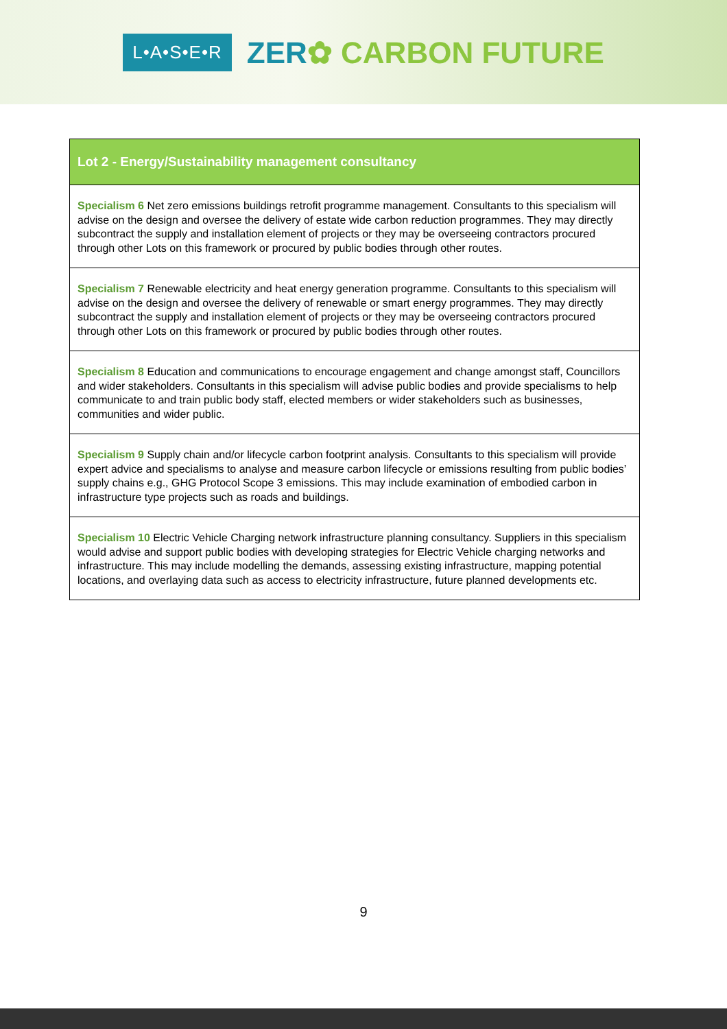L•A•S•E•R
ZER✿ CARBON FUTURE
| Lot 2 - Energy/Sustainability management consultancy |
| --- |
| Specialism 6 Net zero emissions buildings retrofit programme management. Consultants to this specialism will advise on the design and oversee the delivery of estate wide carbon reduction programmes. They may directly subcontract the supply and installation element of projects or they may be overseeing contractors procured through other Lots on this framework or procured by public bodies through other routes. |
| Specialism 7 Renewable electricity and heat energy generation programme. Consultants to this specialism will advise on the design and oversee the delivery of renewable or smart energy programmes. They may directly subcontract the supply and installation element of projects or they may be overseeing contractors procured through other Lots on this framework or procured by public bodies through other routes. |
| Specialism 8 Education and communications to encourage engagement and change amongst staff, Councillors and wider stakeholders. Consultants in this specialism will advise public bodies and provide specialisms to help communicate to and train public body staff, elected members or wider stakeholders such as businesses, communities and wider public. |
| Specialism 9 Supply chain and/or lifecycle carbon footprint analysis. Consultants to this specialism will provide expert advice and specialisms to analyse and measure carbon lifecycle or emissions resulting from public bodies’ supply chains e.g., GHG Protocol Scope 3 emissions. This may include examination of embodied carbon in infrastructure type projects such as roads and buildings. |
| Specialism 10 Electric Vehicle Charging network infrastructure planning consultancy. Suppliers in this specialism would advise and support public bodies with developing strategies for Electric Vehicle charging networks and infrastructure. This may include modelling the demands, assessing existing infrastructure, mapping potential locations, and overlaying data such as access to electricity infrastructure, future planned developments etc. |
9